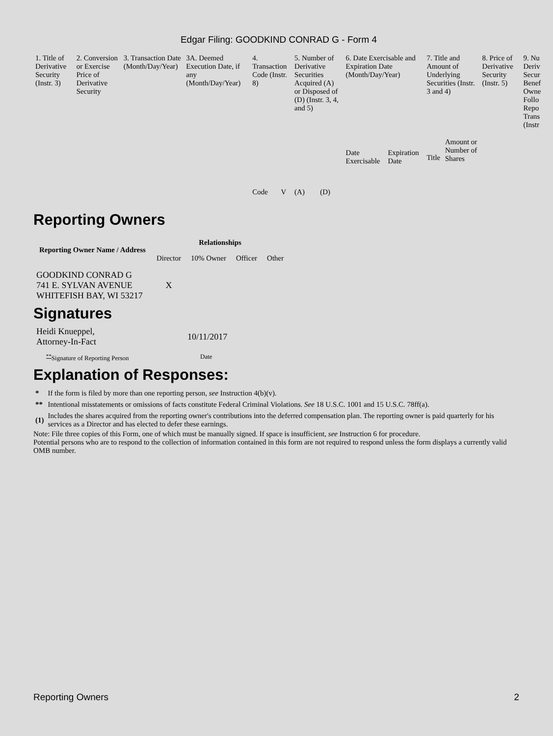Edgar Filing: GOODKIND CONRAD G - Form 4
| 1. Title of Derivative Security (Instr. 3) | 2. Conversion or Exercise Price of Derivative Security | 3. Transaction Date (Month/Day/Year) | 3A. Deemed Execution Date, if any (Month/Day/Year) | 4. Transaction Code (Instr. 8) | | 5. Number of Derivative Securities Acquired (A) or Disposed of (D) (Instr. 3, 4, and 5) | | 6. Date Exercisable and Expiration Date (Month/Day/Year) | | 7. Title and Amount of Underlying Securities (Instr. 3 and 4) | | 8. Price of Derivative Security (Instr. 5) | 9. Nu Deriv Secur Benef Owne Follo Repo Trans (Instr |
| | | | | Code | V | (A) | (D) | Date Exercisable | Expiration Date | Title | Amount or Number of Shares | | |
Reporting Owners
| Reporting Owner Name / Address | Relationships | | | |
| --- | --- | --- | --- | --- |
| | Director | 10% Owner | Officer | Other |
| GOODKIND CONRAD G 741 E. SYLVAN AVENUE WHITEFISH BAY, WI 53217 | X | | | |
Signatures
| Heidi Knueppel, Attorney-In-Fact | 10/11/2017 |
| <sup>**</sup> Signature of Reporting Person | Date |
Explanation of Responses:
| * | If the form is filed by more than one reporting person, see Instruction 4(b)(v). |
| ** | Intentional misstatements or omissions of facts constitute Federal Criminal Violations. See 18 U.S.C. 1001 and 15 U.S.C. 78ff(a). |
| (1) | Includes the shares acquired from the reporting owner's contributions into the deferred compensation plan. The reporting owner is paid quarterly for his services as a Director and has elected to defer these earnings. |
Note: File three copies of this Form, one of which must be manually signed. If space is insufficient, see Instruction 6 for procedure.
Potential persons who are to respond to the collection of information contained in this form are not required to respond unless the form displays a currently valid OMB number.
Reporting Owners 2